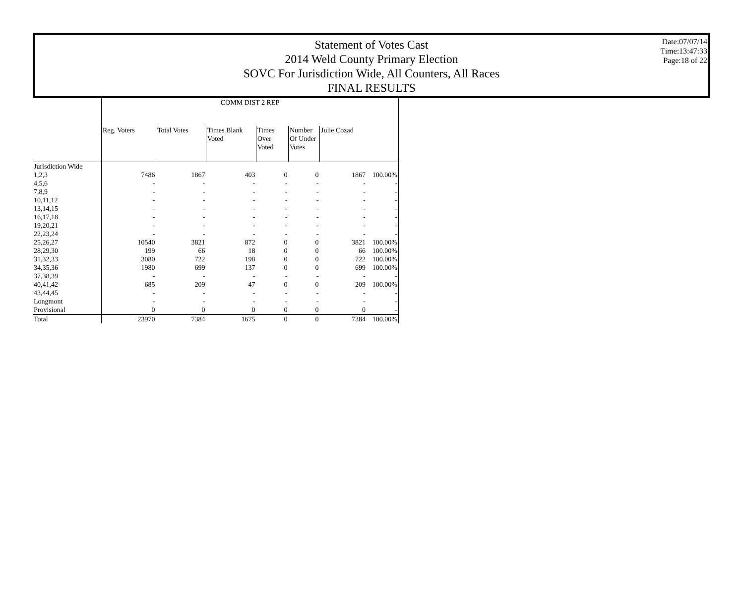Statement of Votes Cast
2014 Weld County Primary Election
SOVC For Jurisdiction Wide, All Counters, All Races
FINAL RESULTS
Date:07/07/14
Time:13:47:33
Page:18 of 22
| | COMM DIST 2 REP | | | | | | |
| --- | --- | --- | --- | --- | --- | --- | --- |
| | Reg. Voters | Total Votes | Times Blank Voted | Times Over Voted | Number Of Under Votes | Julie Cozad | |
| Jurisdiction Wide | | | | | | | |
| 1,2,3 | 7486 | 1867 | 403 | 0 | 0 | 1867 | 100.00% |
| 4,5,6 | - | - | - | - | - | - | - |
| 7,8,9 | - | - | - | - | - | - | - |
| 10,11,12 | - | - | - | - | - | - | - |
| 13,14,15 | - | - | - | - | - | - | - |
| 16,17,18 | - | - | - | - | - | - | - |
| 19,20,21 | - | - | - | - | - | - | - |
| 22,23,24 | - | - | - | - | - | - | - |
| 25,26,27 | 10540 | 3821 | 872 | 0 | 0 | 3821 | 100.00% |
| 28,29,30 | 199 | 66 | 18 | 0 | 0 | 66 | 100.00% |
| 31,32,33 | 3080 | 722 | 198 | 0 | 0 | 722 | 100.00% |
| 34,35,36 | 1980 | 699 | 137 | 0 | 0 | 699 | 100.00% |
| 37,38,39 | - | - | - | - | - | - | - |
| 40,41,42 | 685 | 209 | 47 | 0 | 0 | 209 | 100.00% |
| 43,44,45 | - | - | - | - | - | - | - |
| Longmont | - | - | - | - | - | - | - |
| Provisional | 0 | 0 | 0 | 0 | 0 | 0 | - |
| Total | 23970 | 7384 | 1675 | 0 | 0 | 7384 | 100.00% |